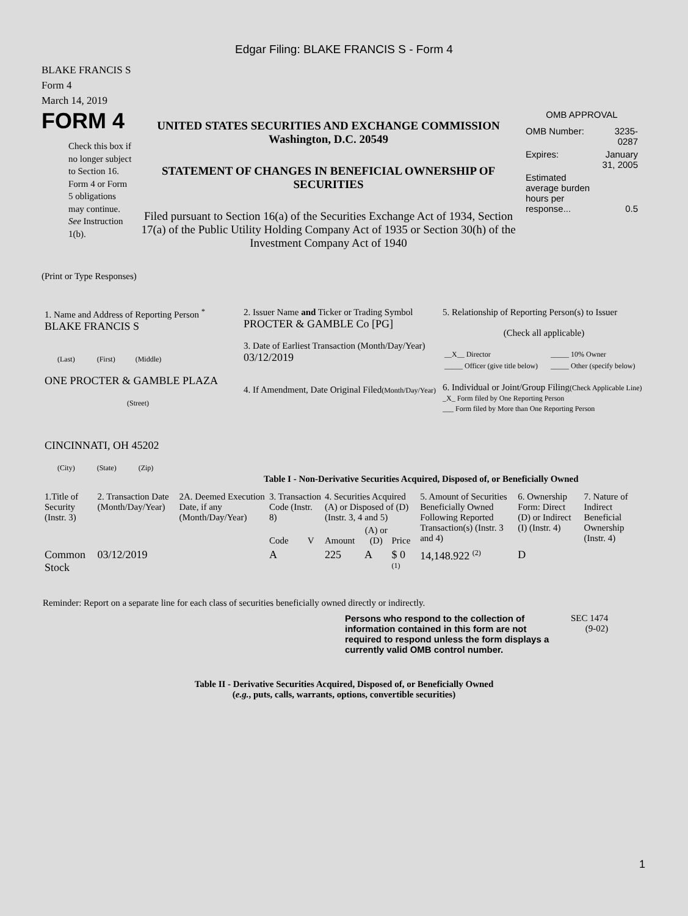Edgar Filing: BLAKE FRANCIS S - Form 4
BLAKE FRANCIS S
Form 4
March 14, 2019
FORM 4
Check this box if no longer subject to Section 16. Form 4 or Form 5 obligations may continue. See Instruction 1(b).
UNITED STATES SECURITIES AND EXCHANGE COMMISSION
Washington, D.C. 20549
STATEMENT OF CHANGES IN BENEFICIAL OWNERSHIP OF SECURITIES
Filed pursuant to Section 16(a) of the Securities Exchange Act of 1934, Section 17(a) of the Public Utility Holding Company Act of 1935 or Section 30(h) of the Investment Company Act of 1940
OMB APPROVAL
| OMB Number: | 3235-0287 |
| Expires: | January 31, 2005 |
| Estimated average burden hours per response... | 0.5 |
(Print or Type Responses)
| 1. Name and Address of Reporting Person <sup>*</sup> BLAKE FRANCIS S (Last) (First) (Middle) ONE PROCTER & GAMBLE PLAZA (Street) CINCINNATI, OH 45202 (City) (State) (Zip) | 2. Issuer Name and Ticker or Trading Symbol PROCTER & GAMBLE Co [PG] 3. Date of Earliest Transaction (Month/Day/Year) 03/12/2019 4. If Amendment, Date Original Filed (Month/Day/Year) | 5. Relationship of Reporting Person(s) to Issuer (Check all applicable) / __X__ Director / _____ 10% Owner / / _____ Officer (give title below) / _____ Other (specify below) / 6. Individual or Joint/Group Filing (Check Applicable Line) _X_ Form filed by One Reporting Person ___ Form filed by More than One Reporting Person |
Table I - Non-Derivative Securities Acquired, Disposed of, or Beneficially Owned
| 1.Title of Security (Instr. 3) | 2. Transaction Date (Month/Day/Year) | 2A. Deemed Execution Date, if any (Month/Day/Year) | 3. Transaction Code (Instr. 8) | | 4. Securities Acquired (A) or Disposed of (D) (Instr. 3, 4 and 5) | | | 5. Amount of Securities Beneficially Owned Following Reported Transaction(s) (Instr. 3 and 4) | 6. Ownership Form: Direct (D) or Indirect (I) (Instr. 4) | 7. Nature of Indirect Beneficial Ownership (Instr. 4) |
| --- | --- | --- | --- | --- | --- | --- | --- | --- | --- | --- |
| | | | Code | V | Amount | (A) or (D) | Price | | | |
| Common Stock | 03/12/2019 | | A | | 225 | A | $ 0 <sup>(1)</sup> | 14,148.922 <sup>(2)</sup> | D | |
Reminder: Report on a separate line for each class of securities beneficially owned directly or indirectly.
Persons who respond to the collection of information contained in this form are not required to respond unless the form displays a currently valid OMB control number.
SEC 1474
(9-02)
Table II - Derivative Securities Acquired, Disposed of, or Beneficially Owned
(e.g., puts, calls, warrants, options, convertible securities)
1